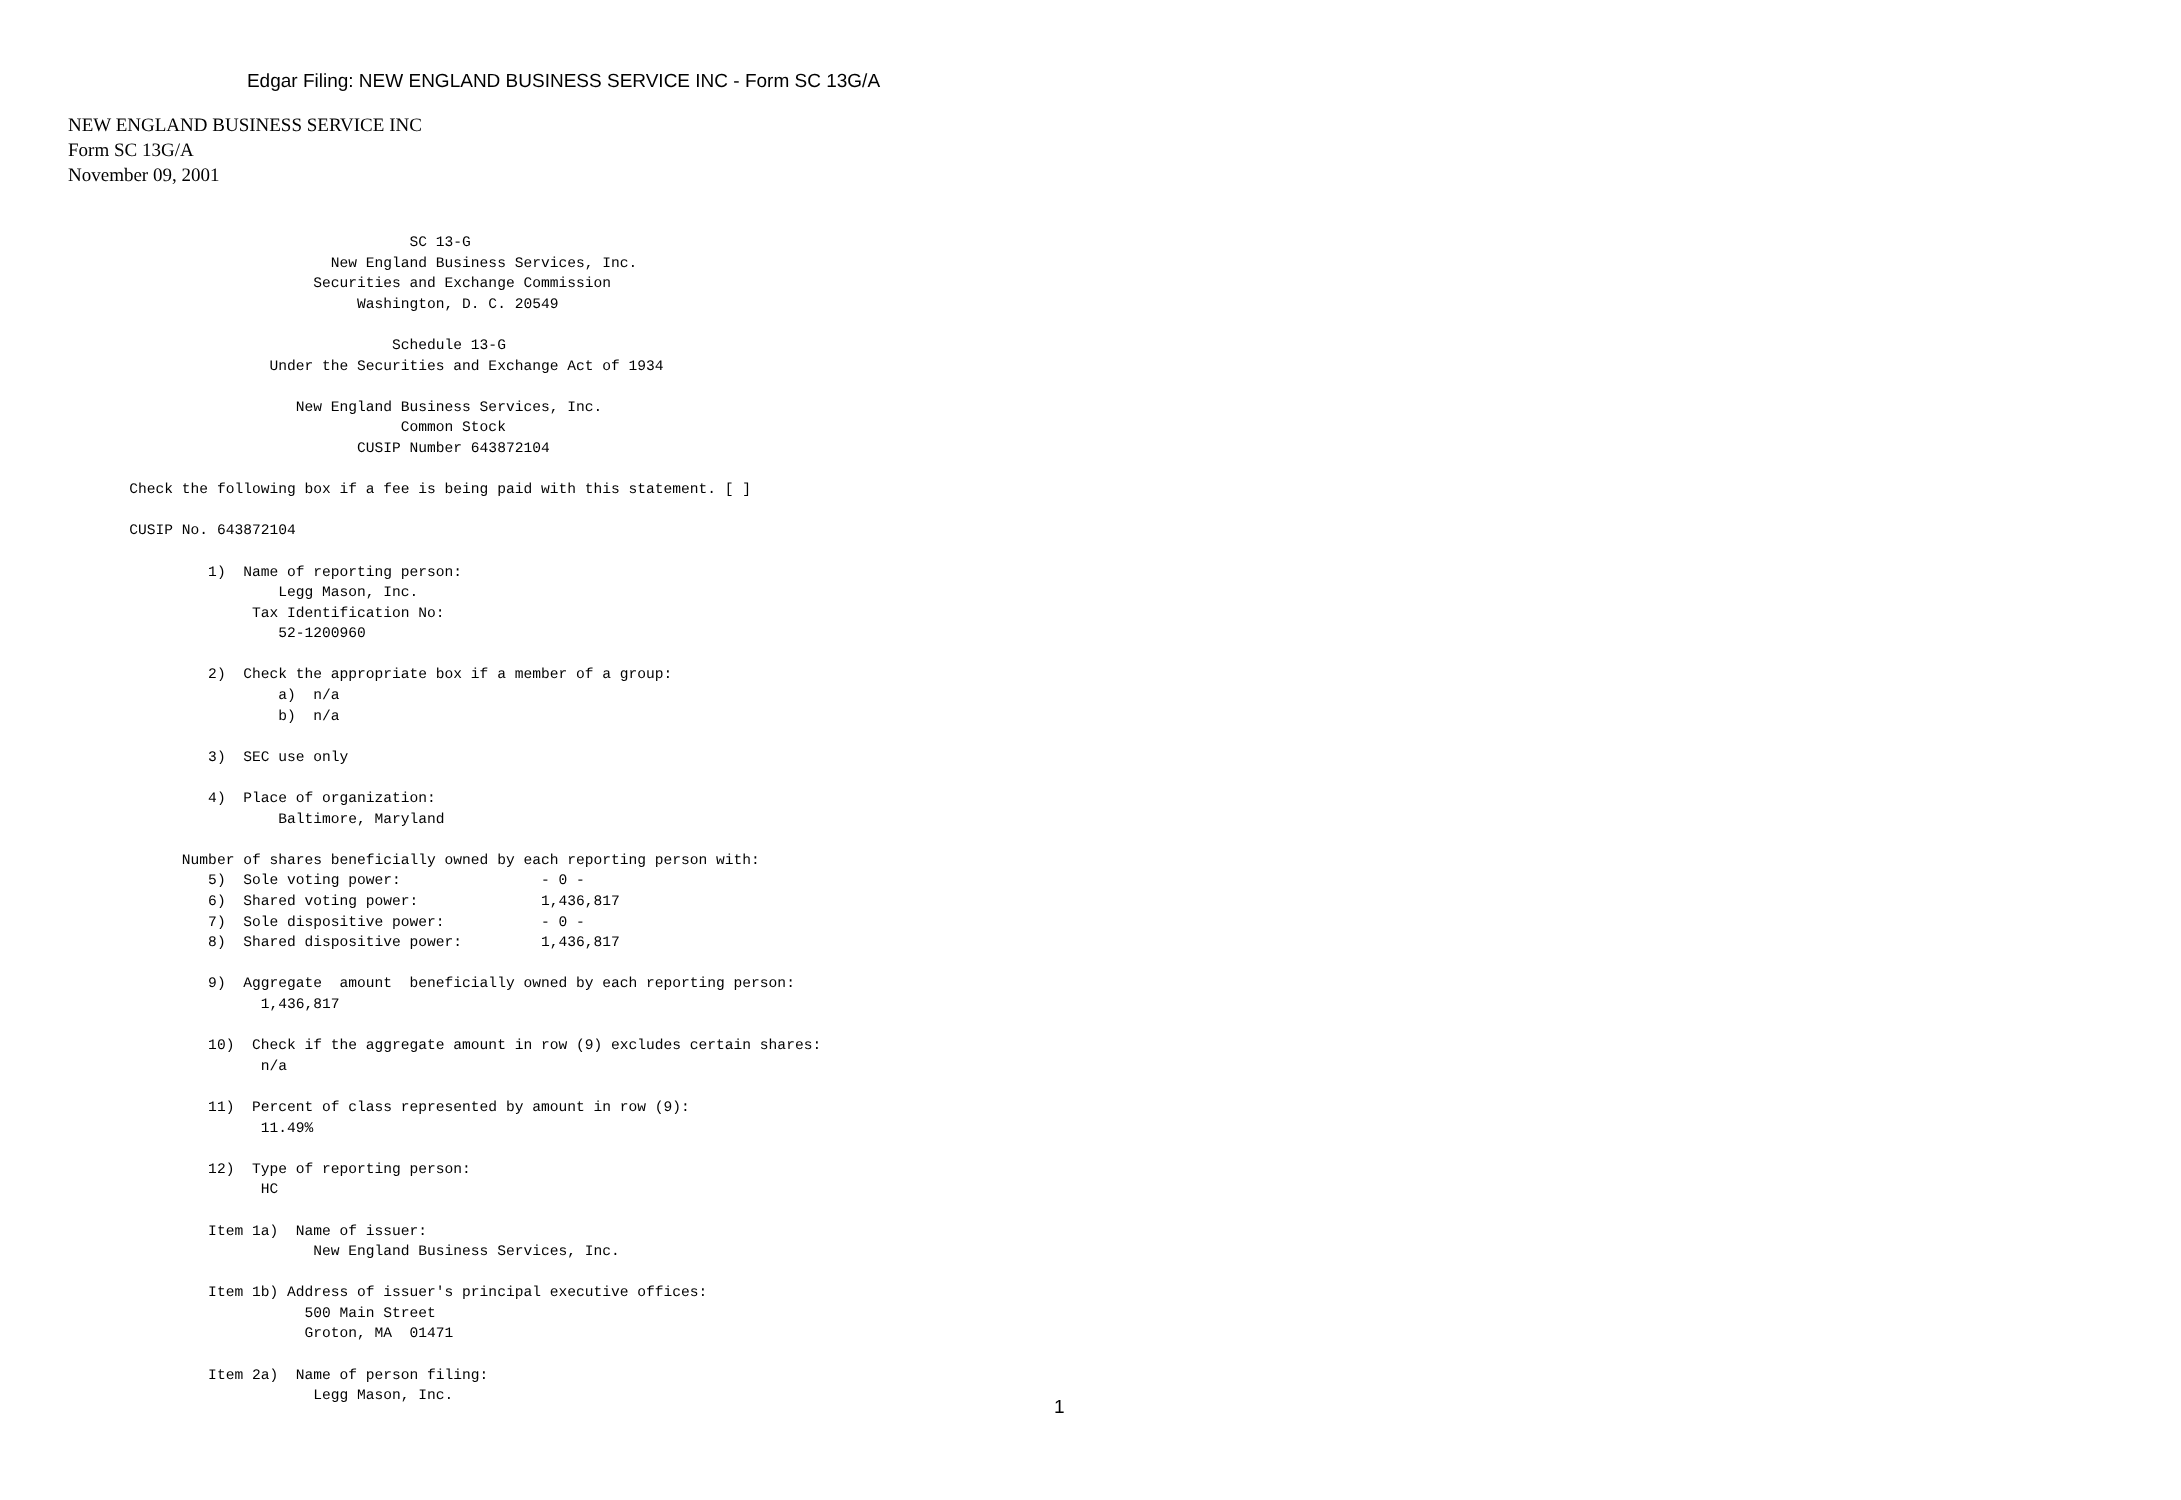Edgar Filing: NEW ENGLAND BUSINESS SERVICE INC - Form SC 13G/A
NEW ENGLAND BUSINESS SERVICE INC
Form SC 13G/A
November 09, 2001
                                       SC 13-G
                              New England Business Services, Inc.
                            Securities and Exchange Commission
                                 Washington, D. C. 20549

                                     Schedule 13-G
                       Under the Securities and Exchange Act of 1934

                          New England Business Services, Inc.
                                      Common Stock
                                 CUSIP Number 643872104

       Check the following box if a fee is being paid with this statement. [ ]

       CUSIP No. 643872104

                1)  Name of reporting person:
                        Legg Mason, Inc.
                     Tax Identification No:
                        52-1200960

                2)  Check the appropriate box if a member of a group:
                        a)  n/a
                        b)  n/a

                3)  SEC use only

                4)  Place of organization:
                        Baltimore, Maryland

             Number of shares beneficially owned by each reporting person with:
                5)  Sole voting power:                - 0 -
                6)  Shared voting power:              1,436,817
                7)  Sole dispositive power:           - 0 -
                8)  Shared dispositive power:         1,436,817

                9)  Aggregate  amount  beneficially owned by each reporting person:
                      1,436,817

                10)  Check if the aggregate amount in row (9) excludes certain shares:
                      n/a

                11)  Percent of class represented by amount in row (9):
                      11.49%

                12)  Type of reporting person:
                      HC

                Item 1a)  Name of issuer:
                            New England Business Services, Inc.

                Item 1b) Address of issuer's principal executive offices:
                           500 Main Street
                           Groton, MA  01471

                Item 2a)  Name of person filing:
                            Legg Mason, Inc.
1